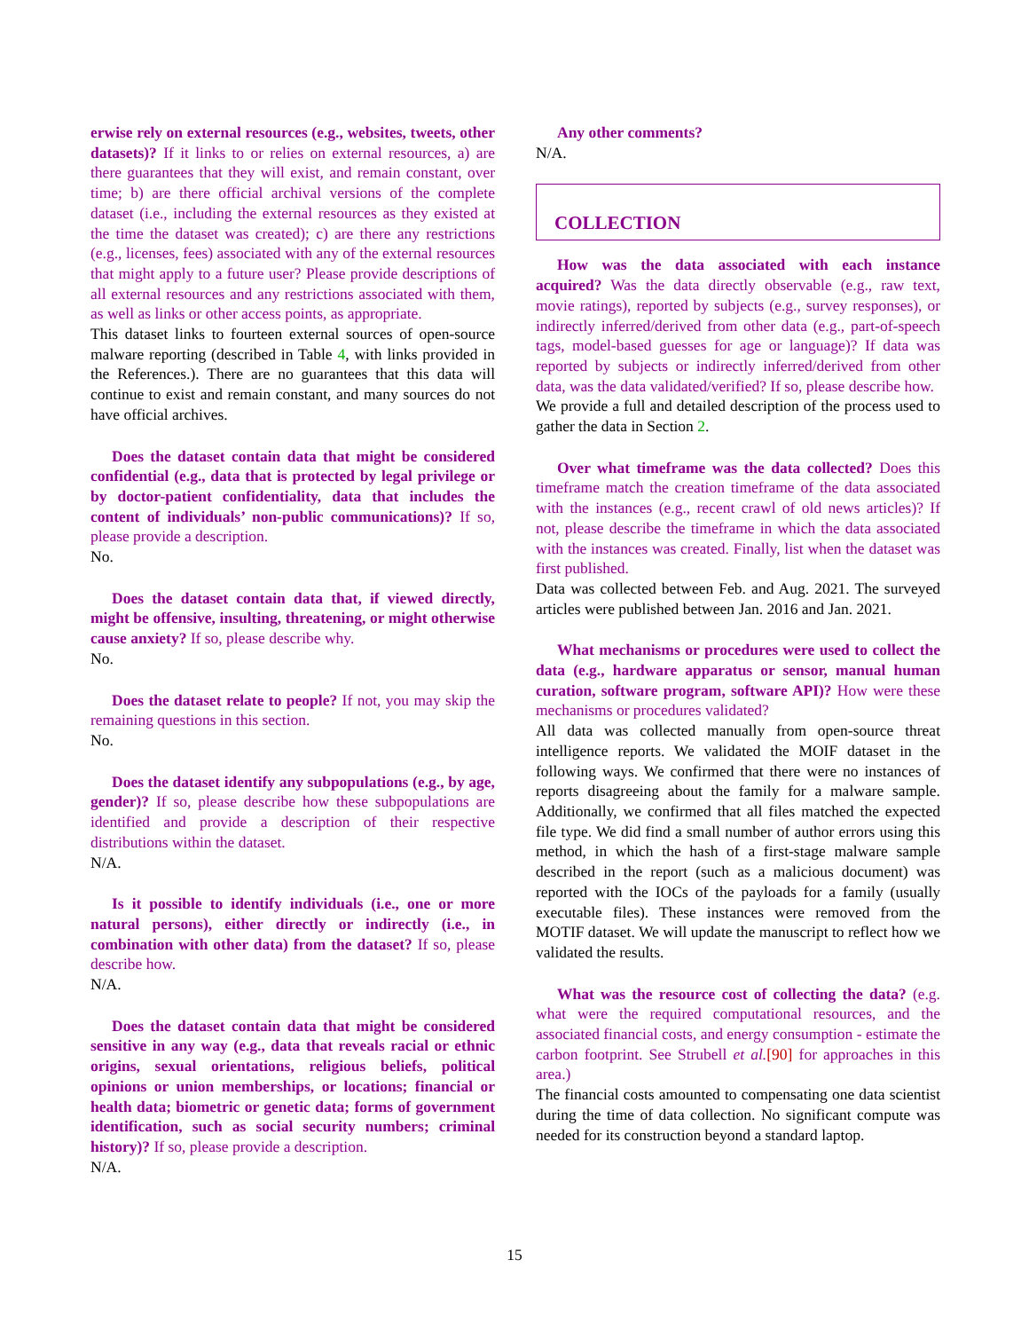erwise rely on external resources (e.g., websites, tweets, other datasets)? If it links to or relies on external resources, a) are there guarantees that they will exist, and remain constant, over time; b) are there official archival versions of the complete dataset (i.e., including the external resources as they existed at the time the dataset was created); c) are there any restrictions (e.g., licenses, fees) associated with any of the external resources that might apply to a future user? Please provide descriptions of all external resources and any restrictions associated with them, as well as links or other access points, as appropriate.
This dataset links to fourteen external sources of open-source malware reporting (described in Table 4, with links provided in the References.). There are no guarantees that this data will continue to exist and remain constant, and many sources do not have official archives.
Does the dataset contain data that might be considered confidential (e.g., data that is protected by legal privilege or by doctor-patient confidentiality, data that includes the content of individuals’ non-public communications)? If so, please provide a description.
No.
Does the dataset contain data that, if viewed directly, might be offensive, insulting, threatening, or might otherwise cause anxiety? If so, please describe why.
No.
Does the dataset relate to people? If not, you may skip the remaining questions in this section.
No.
Does the dataset identify any subpopulations (e.g., by age, gender)? If so, please describe how these subpopulations are identified and provide a description of their respective distributions within the dataset.
N/A.
Is it possible to identify individuals (i.e., one or more natural persons), either directly or indirectly (i.e., in combination with other data) from the dataset? If so, please describe how.
N/A.
Does the dataset contain data that might be considered sensitive in any way (e.g., data that reveals racial or ethnic origins, sexual orientations, religious beliefs, political opinions or union memberships, or locations; financial or health data; biometric or genetic data; forms of government identification, such as social security numbers; criminal history)? If so, please provide a description.
N/A.
Any other comments?
N/A.
COLLECTION
How was the data associated with each instance acquired? Was the data directly observable (e.g., raw text, movie ratings), reported by subjects (e.g., survey responses), or indirectly inferred/derived from other data (e.g., part-of-speech tags, model-based guesses for age or language)? If data was reported by subjects or indirectly inferred/derived from other data, was the data validated/verified? If so, please describe how.
We provide a full and detailed description of the process used to gather the data in Section 2.
Over what timeframe was the data collected? Does this timeframe match the creation timeframe of the data associated with the instances (e.g., recent crawl of old news articles)? If not, please describe the timeframe in which the data associated with the instances was created. Finally, list when the dataset was first published.
Data was collected between Feb. and Aug. 2021. The surveyed articles were published between Jan. 2016 and Jan. 2021.
What mechanisms or procedures were used to collect the data (e.g., hardware apparatus or sensor, manual human curation, software program, software API)? How were these mechanisms or procedures validated?
All data was collected manually from open-source threat intelligence reports. We validated the MOIF dataset in the following ways. We confirmed that there were no instances of reports disagreeing about the family for a malware sample. Additionally, we confirmed that all files matched the expected file type. We did find a small number of author errors using this method, in which the hash of a first-stage malware sample described in the report (such as a malicious document) was reported with the IOCs of the payloads for a family (usually executable files). These instances were removed from the MOTIF dataset. We will update the manuscript to reflect how we validated the results.
What was the resource cost of collecting the data? (e.g. what were the required computational resources, and the associated financial costs, and energy consumption - estimate the carbon footprint. See Strubell et al.[90] for approaches in this area.)
The financial costs amounted to compensating one data scientist during the time of data collection. No significant compute was needed for its construction beyond a standard laptop.
15